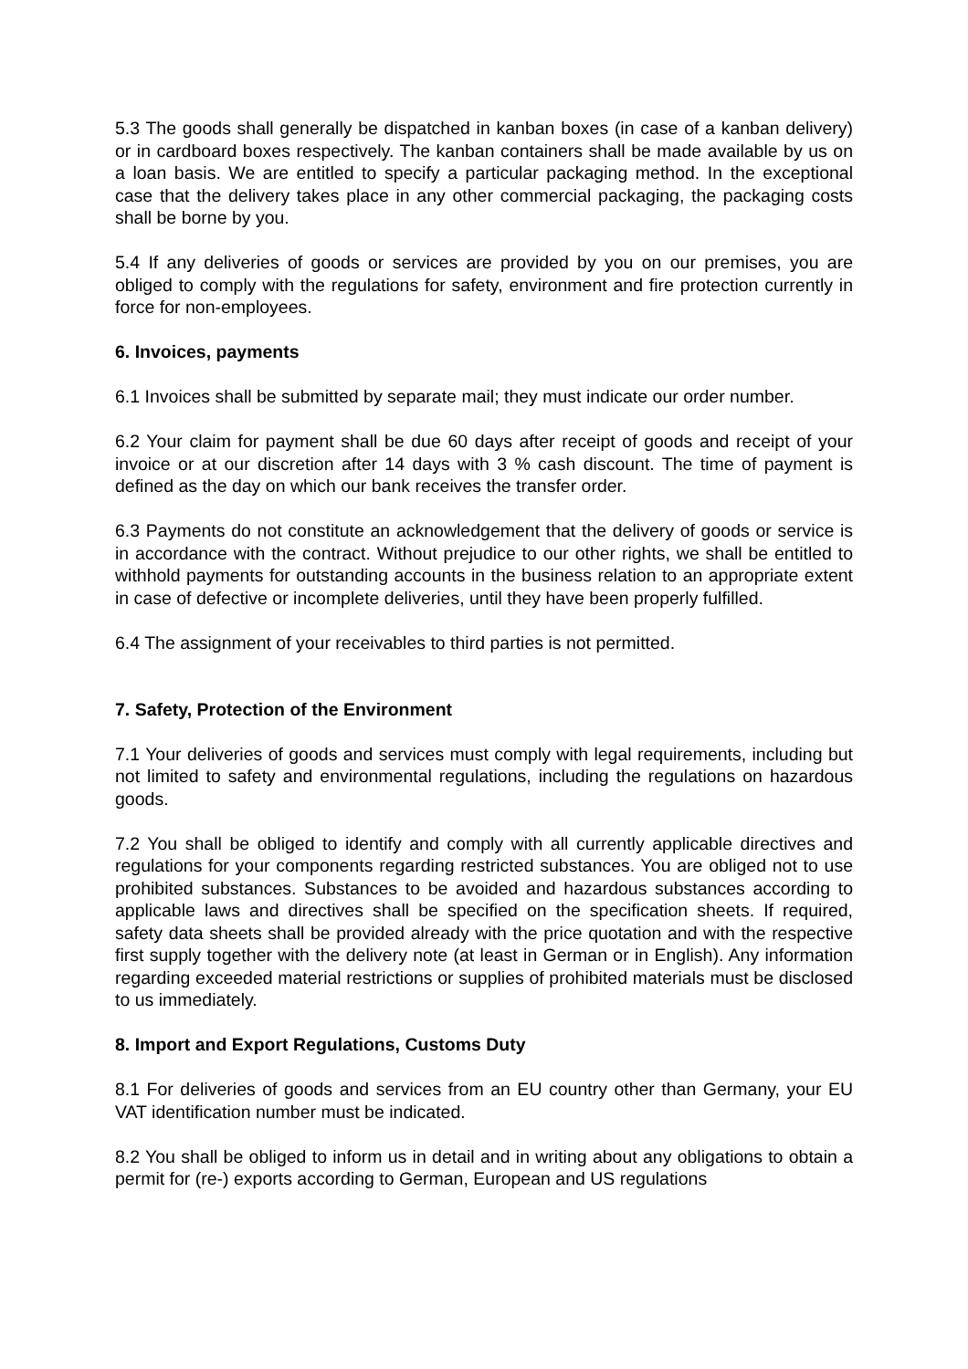5.3 The goods shall generally be dispatched in kanban boxes (in case of a kanban delivery) or in cardboard boxes respectively. The kanban containers shall be made available by us on a loan basis. We are entitled to specify a particular packaging method. In the exceptional case that the delivery takes place in any other commercial packaging, the packaging costs shall be borne by you.
5.4 If any deliveries of goods or services are provided by you on our premises, you are obliged to comply with the regulations for safety, environment and fire protection currently in force for non-employees.
6. Invoices, payments
6.1 Invoices shall be submitted by separate mail; they must indicate our order number.
6.2 Your claim for payment shall be due 60 days after receipt of goods and receipt of your invoice or at our discretion after 14 days with 3 % cash discount. The time of payment is defined as the day on which our bank receives the transfer order.
6.3 Payments do not constitute an acknowledgement that the delivery of goods or service is in accordance with the contract. Without prejudice to our other rights, we shall be entitled to withhold payments for outstanding accounts in the business relation to an appropriate extent in case of defective or incomplete deliveries, until they have been properly fulfilled.
6.4 The assignment of your receivables to third parties is not permitted.
7. Safety, Protection of the Environment
7.1 Your deliveries of goods and services must comply with legal requirements, including but not limited to safety and environmental regulations, including the regulations on hazardous goods.
7.2 You shall be obliged to identify and comply with all currently applicable directives and regulations for your components regarding restricted substances. You are obliged not to use prohibited substances. Substances to be avoided and hazardous substances according to applicable laws and directives shall be specified on the specification sheets. If required, safety data sheets shall be provided already with the price quotation and with the respective first supply together with the delivery note (at least in German or in English). Any information regarding exceeded material restrictions or supplies of prohibited materials must be disclosed to us immediately.
8. Import and Export Regulations, Customs Duty
8.1 For deliveries of goods and services from an EU country other than Germany, your EU VAT identification number must be indicated.
8.2 You shall be obliged to inform us in detail and in writing about any obligations to obtain a permit for (re-) exports according to German, European and US regulations